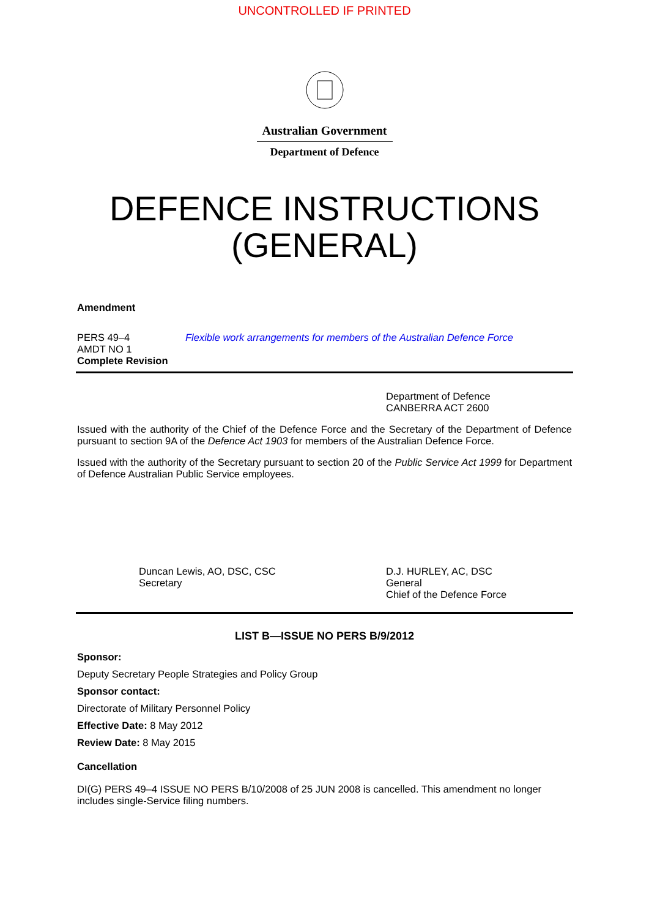UNCONTROLLED IF PRINTED
Australian Government
Department of Defence
DEFENCE INSTRUCTIONS
(GENERAL)
Amendment
PERS 49–4
AMDT NO 1
Complete Revision
Flexible work arrangements for members of the Australian Defence Force
Department of Defence
CANBERRA ACT 2600
Issued with the authority of the Chief of the Defence Force and the Secretary of the Department of Defence pursuant to section 9A of the Defence Act 1903 for members of the Australian Defence Force.
Issued with the authority of the Secretary pursuant to section 20 of the Public Service Act 1999 for Department of Defence Australian Public Service employees.
Duncan Lewis, AO, DSC, CSC
Secretary
D.J. HURLEY, AC, DSC
General
Chief of the Defence Force
LIST B—ISSUE NO PERS B/9/2012
Sponsor:
Deputy Secretary People Strategies and Policy Group
Sponsor contact:
Directorate of Military Personnel Policy
Effective Date: 8 May 2012
Review Date: 8 May 2015
Cancellation
DI(G) PERS 49–4 ISSUE NO PERS B/10/2008 of 25 JUN 2008 is cancelled. This amendment no longer includes single-Service filing numbers.